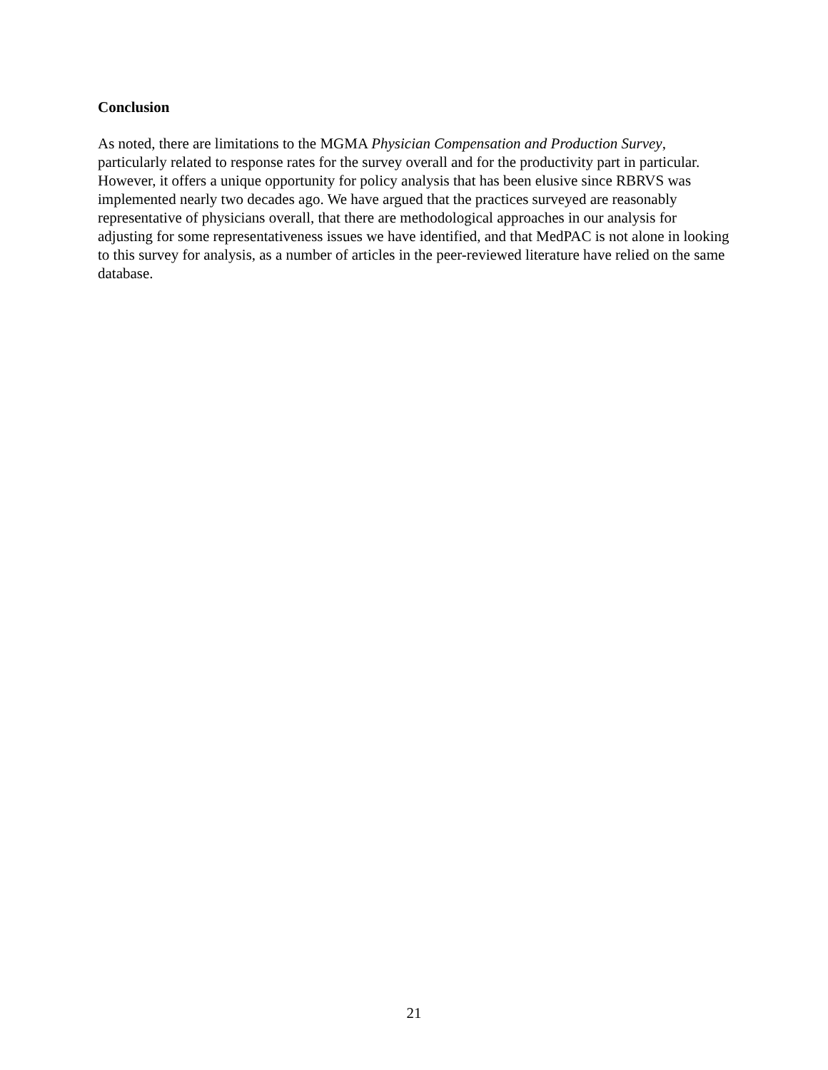Conclusion
As noted, there are limitations to the MGMA Physician Compensation and Production Survey, particularly related to response rates for the survey overall and for the productivity part in particular. However, it offers a unique opportunity for policy analysis that has been elusive since RBRVS was implemented nearly two decades ago. We have argued that the practices surveyed are reasonably representative of physicians overall, that there are methodological approaches in our analysis for adjusting for some representativeness issues we have identified, and that MedPAC is not alone in looking to this survey for analysis, as a number of articles in the peer-reviewed literature have relied on the same database.
21